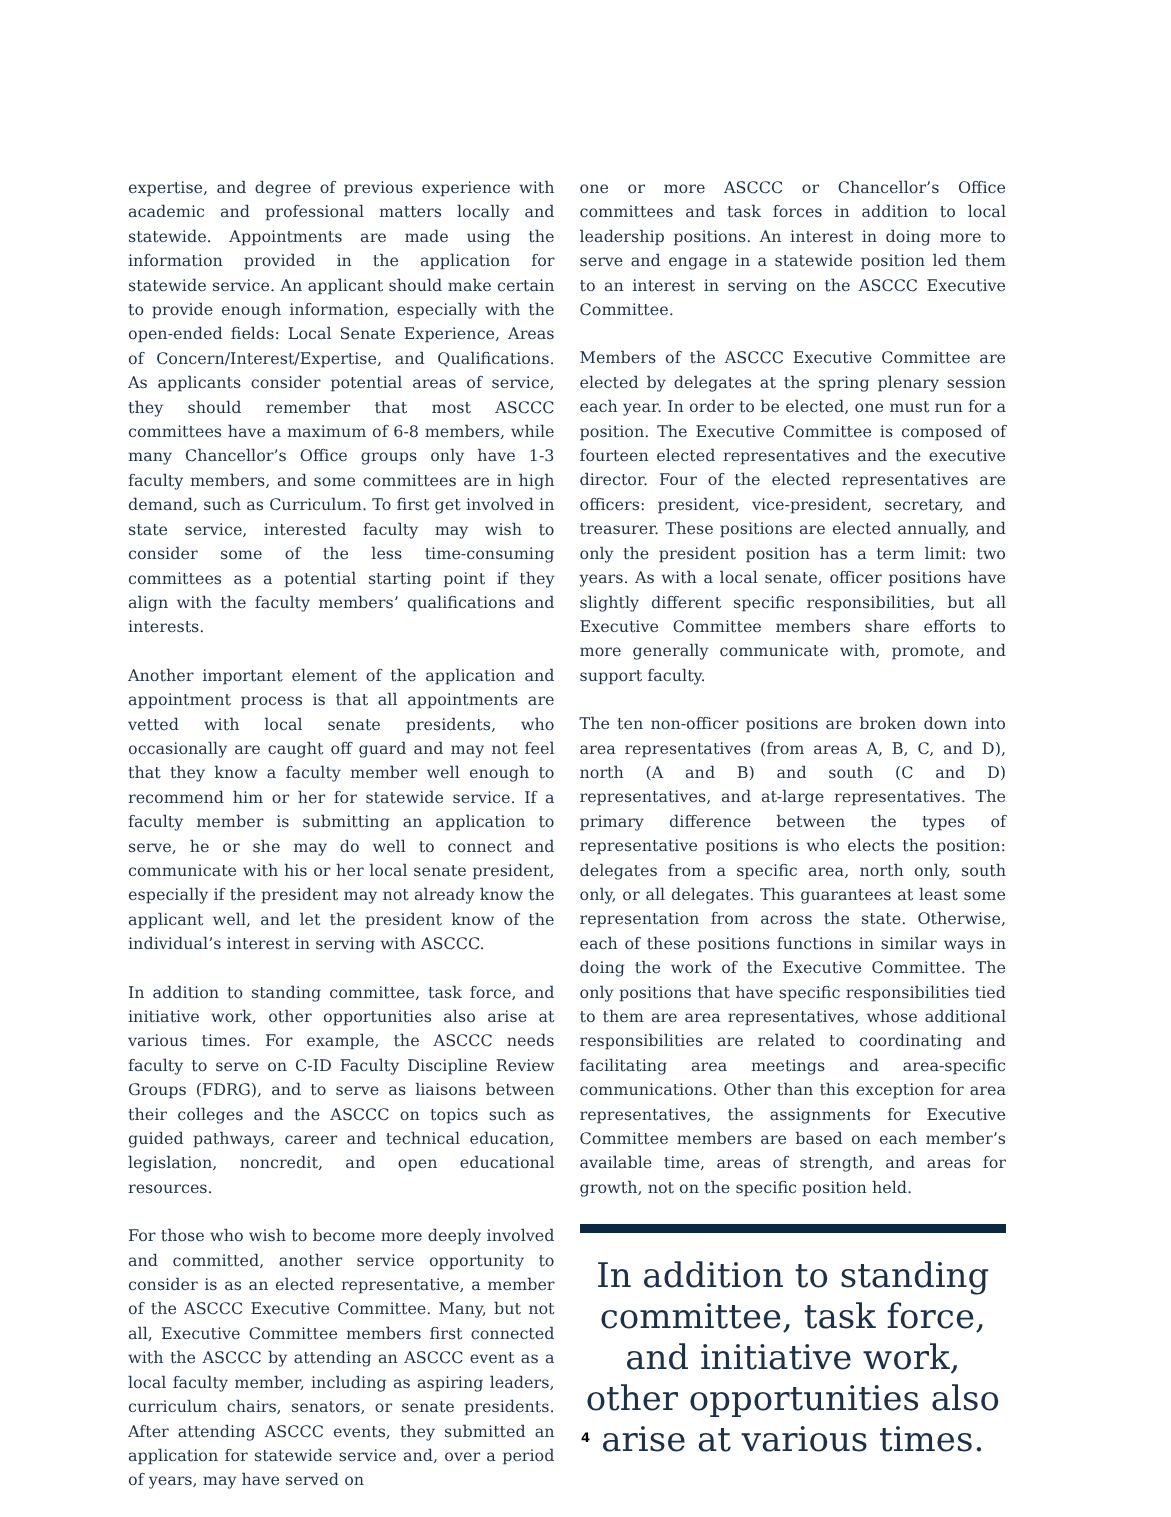expertise, and degree of previous experience with academic and professional matters locally and statewide. Appointments are made using the information provided in the application for statewide service. An applicant should make certain to provide enough information, especially with the open-ended fields: Local Senate Experience, Areas of Concern/Interest/Expertise, and Qualifications. As applicants consider potential areas of service, they should remember that most ASCCC committees have a maximum of 6-8 members, while many Chancellor’s Office groups only have 1-3 faculty members, and some committees are in high demand, such as Curriculum. To first get involved in state service, interested faculty may wish to consider some of the less time-consuming committees as a potential starting point if they align with the faculty members’ qualifications and interests.
Another important element of the application and appointment process is that all appointments are vetted with local senate presidents, who occasionally are caught off guard and may not feel that they know a faculty member well enough to recommend him or her for statewide service. If a faculty member is submitting an application to serve, he or she may do well to connect and communicate with his or her local senate president, especially if the president may not already know the applicant well, and let the president know of the individual’s interest in serving with ASCCC.
In addition to standing committee, task force, and initiative work, other opportunities also arise at various times. For example, the ASCCC needs faculty to serve on C-ID Faculty Discipline Review Groups (FDRG), and to serve as liaisons between their colleges and the ASCCC on topics such as guided pathways, career and technical education, legislation, noncredit, and open educational resources.
For those who wish to become more deeply involved and committed, another service opportunity to consider is as an elected representative, a member of the ASCCC Executive Committee. Many, but not all, Executive Committee members first connected with the ASCCC by attending an ASCCC event as a local faculty member, including as aspiring leaders, curriculum chairs, senators, or senate presidents. After attending ASCCC events, they submitted an application for statewide service and, over a period of years, may have served on
one or more ASCCC or Chancellor’s Office committees and task forces in addition to local leadership positions. An interest in doing more to serve and engage in a statewide position led them to an interest in serving on the ASCCC Executive Committee.
Members of the ASCCC Executive Committee are elected by delegates at the spring plenary session each year. In order to be elected, one must run for a position. The Executive Committee is composed of fourteen elected representatives and the executive director. Four of the elected representatives are officers: president, vice-president, secretary, and treasurer. These positions are elected annually, and only the president position has a term limit: two years. As with a local senate, officer positions have slightly different specific responsibilities, but all Executive Committee members share efforts to more generally communicate with, promote, and support faculty.
The ten non-officer positions are broken down into area representatives (from areas A, B, C, and D), north (A and B) and south (C and D) representatives, and at-large representatives. The primary difference between the types of representative positions is who elects the position: delegates from a specific area, north only, south only, or all delegates. This guarantees at least some representation from across the state. Otherwise, each of these positions functions in similar ways in doing the work of the Executive Committee. The only positions that have specific responsibilities tied to them are area representatives, whose additional responsibilities are related to coordinating and facilitating area meetings and area-specific communications. Other than this exception for area representatives, the assignments for Executive Committee members are based on each member’s available time, areas of strength, and areas for growth, not on the specific position held.
In addition to standing committee, task force, and initiative work, other opportunities also arise at various times.
4